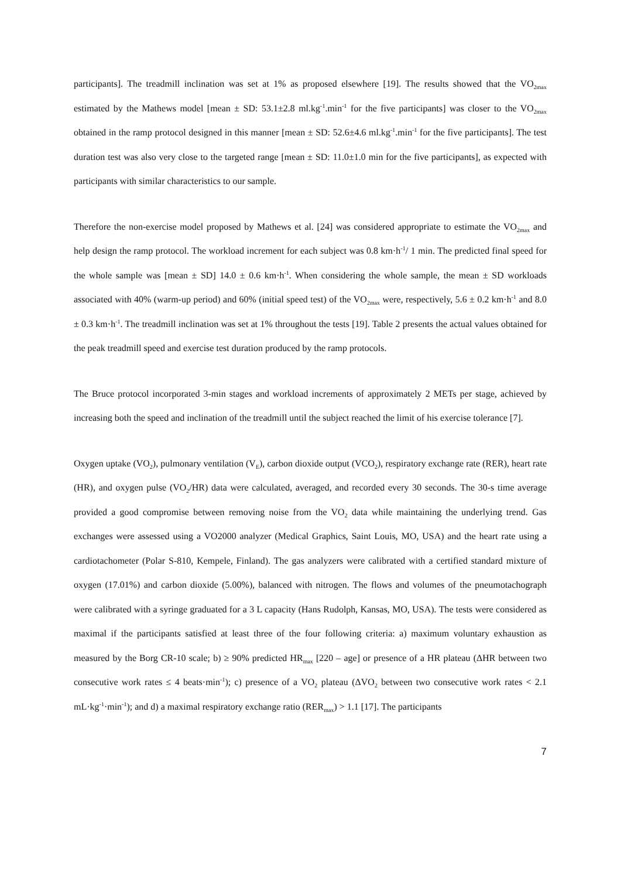participants]. The treadmill inclination was set at 1% as proposed elsewhere [19]. The results showed that the VO<sub>2max</sub> estimated by the Mathews model [mean ± SD: 53.1±2.8 ml.kg<sup>-1</sup>.min<sup>-1</sup> for the five participants] was closer to the VO<sub>2max</sub> obtained in the ramp protocol designed in this manner [mean ± SD: 52.6±4.6 ml.kg<sup>-1</sup>.min<sup>-1</sup> for the five participants]. The test duration test was also very close to the targeted range [mean ± SD: 11.0±1.0 min for the five participants], as expected with participants with similar characteristics to our sample.
Therefore the non-exercise model proposed by Mathews et al. [24] was considered appropriate to estimate the VO<sub>2max</sub> and help design the ramp protocol. The workload increment for each subject was 0.8 km·h<sup>-1</sup>/ 1 min. The predicted final speed for the whole sample was [mean ± SD] 14.0 ± 0.6 km·h<sup>-1</sup>. When considering the whole sample, the mean ± SD workloads associated with 40% (warm-up period) and 60% (initial speed test) of the VO<sub>2max</sub> were, respectively, 5.6 ± 0.2 km·h<sup>-1</sup> and 8.0 ± 0.3 km·h<sup>-1</sup>. The treadmill inclination was set at 1% throughout the tests [19]. Table 2 presents the actual values obtained for the peak treadmill speed and exercise test duration produced by the ramp protocols.
The Bruce protocol incorporated 3-min stages and workload increments of approximately 2 METs per stage, achieved by increasing both the speed and inclination of the treadmill until the subject reached the limit of his exercise tolerance [7].
Oxygen uptake (VO<sub>2</sub>), pulmonary ventilation (V<sub>E</sub>), carbon dioxide output (VCO<sub>2</sub>), respiratory exchange rate (RER), heart rate (HR), and oxygen pulse (VO<sub>2</sub>/HR) data were calculated, averaged, and recorded every 30 seconds. The 30-s time average provided a good compromise between removing noise from the VO<sub>2</sub> data while maintaining the underlying trend. Gas exchanges were assessed using a VO2000 analyzer (Medical Graphics, Saint Louis, MO, USA) and the heart rate using a cardiotachometer (Polar S-810, Kempele, Finland). The gas analyzers were calibrated with a certified standard mixture of oxygen (17.01%) and carbon dioxide (5.00%), balanced with nitrogen. The flows and volumes of the pneumotachograph were calibrated with a syringe graduated for a 3 L capacity (Hans Rudolph, Kansas, MO, USA). The tests were considered as maximal if the participants satisfied at least three of the four following criteria: a) maximum voluntary exhaustion as measured by the Borg CR-10 scale; b) ≥ 90% predicted HR<sub>max</sub> [220 – age] or presence of a HR plateau (ΔHR between two consecutive work rates ≤ 4 beats·min<sup>-1</sup>); c) presence of a VO<sub>2</sub> plateau (ΔVO<sub>2</sub> between two consecutive work rates < 2.1 mL·kg<sup>-1</sup>·min<sup>-1</sup>); and d) a maximal respiratory exchange ratio (RER<sub>max</sub>) > 1.1 [17]. The participants
7